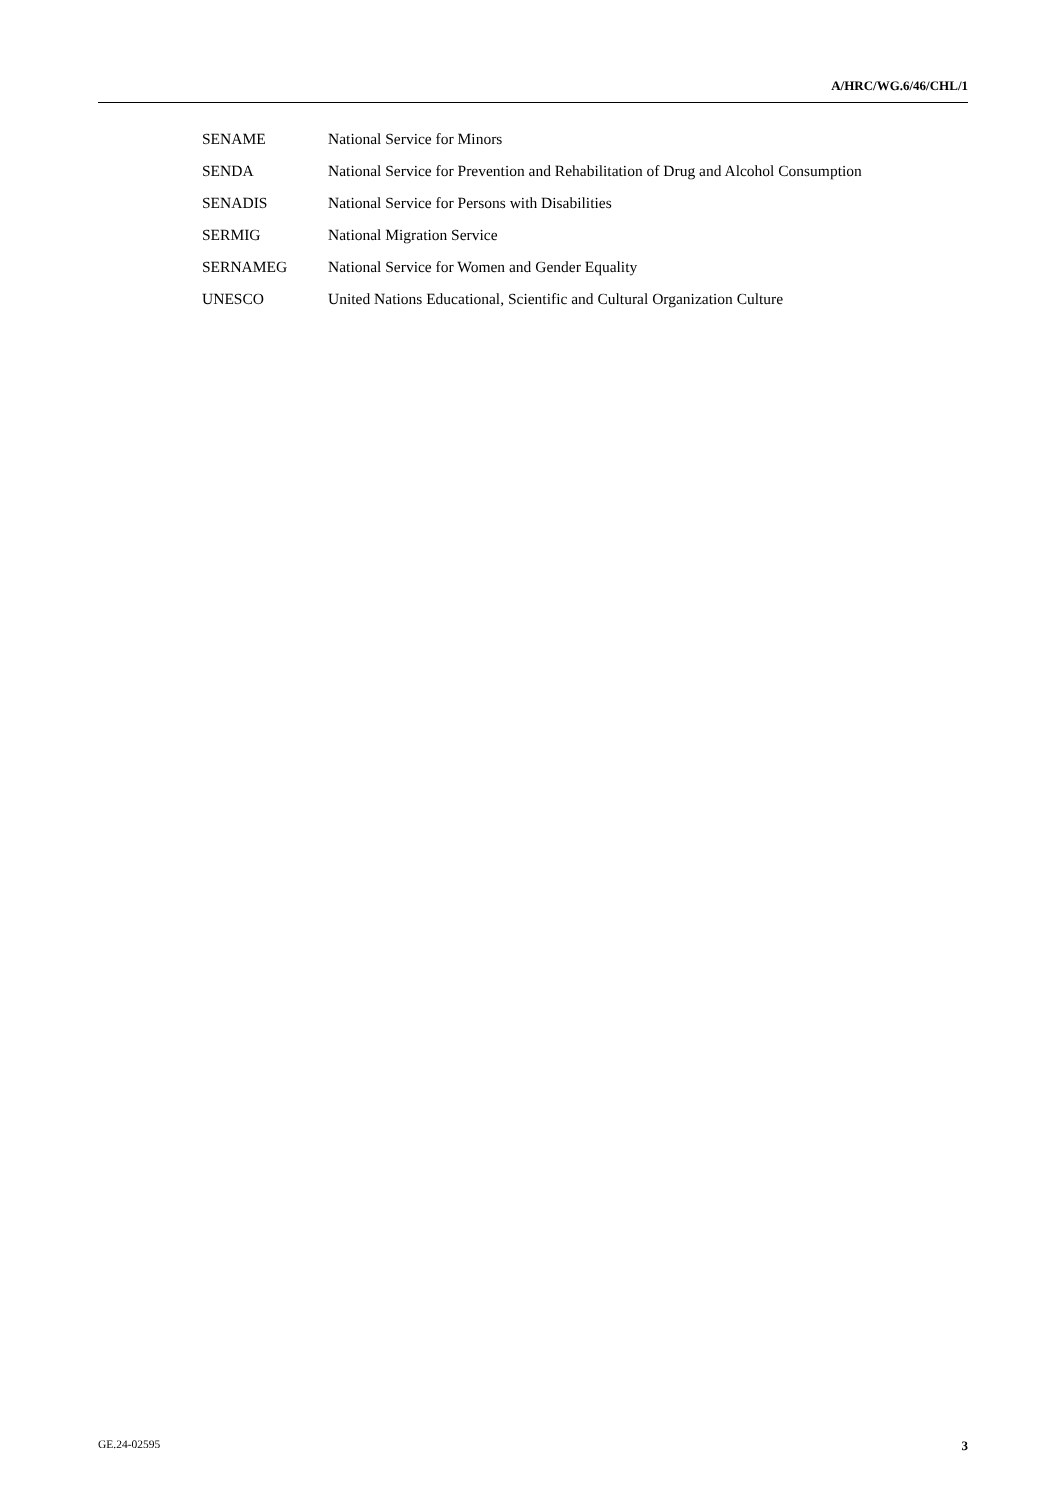A/HRC/WG.6/46/CHL/1
| SENAME | National Service for Minors |
| SENDA | National Service for Prevention and Rehabilitation of Drug and Alcohol Consumption |
| SENADIS | National Service for Persons with Disabilities |
| SERMIG | National Migration Service |
| SERNAMEG | National Service for Women and Gender Equality |
| UNESCO | United Nations Educational, Scientific and Cultural Organization Culture |
GE.24-02595 3